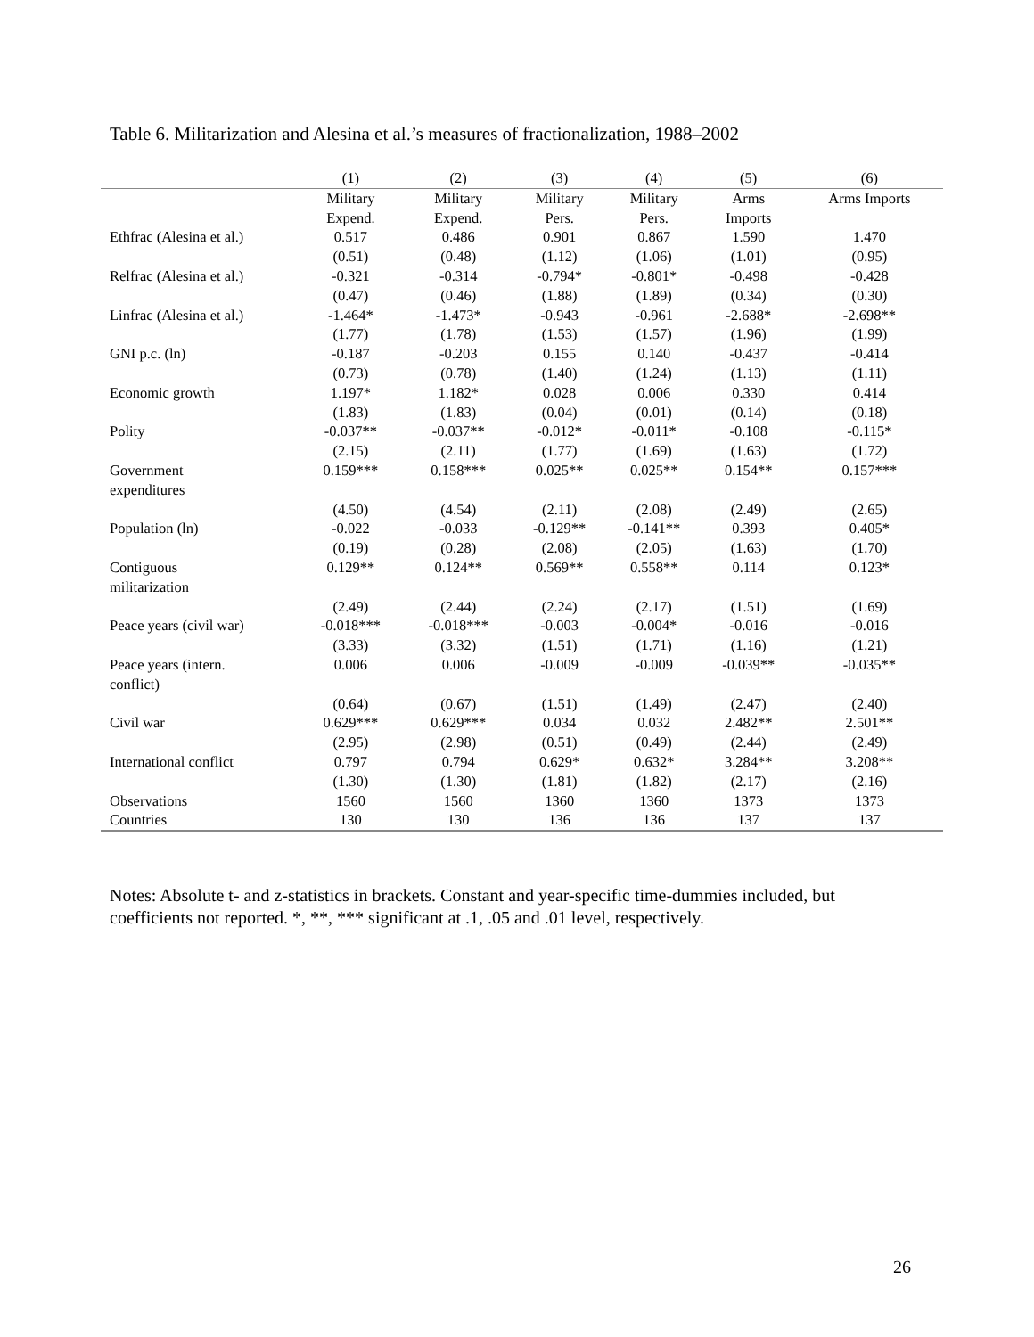Table 6. Militarization and Alesina et al.’s measures of fractionalization, 1988–2002
| | (1) | (2) | (3) | (4) | (5) | (6) |
| --- | --- | --- | --- | --- | --- | --- |
| | Military Expend. | Military Expend. | Military Pers. | Military Pers. | Arms Imports | Arms Imports |
| Ethfrac (Alesina et al.) | 0.517 | 0.486 | 0.901 | 0.867 | 1.590 | 1.470 |
| | (0.51) | (0.48) | (1.12) | (1.06) | (1.01) | (0.95) |
| Relfrac (Alesina et al.) | -0.321 | -0.314 | -0.794* | -0.801* | -0.498 | -0.428 |
| | (0.47) | (0.46) | (1.88) | (1.89) | (0.34) | (0.30) |
| Linfrac (Alesina et al.) | -1.464* | -1.473* | -0.943 | -0.961 | -2.688* | -2.698** |
| | (1.77) | (1.78) | (1.53) | (1.57) | (1.96) | (1.99) |
| GNI p.c. (ln) | -0.187 | -0.203 | 0.155 | 0.140 | -0.437 | -0.414 |
| | (0.73) | (0.78) | (1.40) | (1.24) | (1.13) | (1.11) |
| Economic growth | 1.197* | 1.182* | 0.028 | 0.006 | 0.330 | 0.414 |
| | (1.83) | (1.83) | (0.04) | (0.01) | (0.14) | (0.18) |
| Polity | -0.037** | -0.037** | -0.012* | -0.011* | -0.108 | -0.115* |
| | (2.15) | (2.11) | (1.77) | (1.69) | (1.63) | (1.72) |
| Government expenditures | 0.159*** | 0.158*** | 0.025** | 0.025** | 0.154** | 0.157*** |
| | (4.50) | (4.54) | (2.11) | (2.08) | (2.49) | (2.65) |
| Population (ln) | -0.022 | -0.033 | -0.129** | -0.141** | 0.393 | 0.405* |
| | (0.19) | (0.28) | (2.08) | (2.05) | (1.63) | (1.70) |
| Contiguous militarization | 0.129** | 0.124** | 0.569** | 0.558** | 0.114 | 0.123* |
| | (2.49) | (2.44) | (2.24) | (2.17) | (1.51) | (1.69) |
| Peace years (civil war) | -0.018*** | -0.018*** | -0.003 | -0.004* | -0.016 | -0.016 |
| | (3.33) | (3.32) | (1.51) | (1.71) | (1.16) | (1.21) |
| Peace years (intern. conflict) | 0.006 | 0.006 | -0.009 | -0.009 | -0.039** | -0.035** |
| | (0.64) | (0.67) | (1.51) | (1.49) | (2.47) | (2.40) |
| Civil war | 0.629*** | 0.629*** | 0.034 | 0.032 | 2.482** | 2.501** |
| | (2.95) | (2.98) | (0.51) | (0.49) | (2.44) | (2.49) |
| International conflict | 0.797 | 0.794 | 0.629* | 0.632* | 3.284** | 3.208** |
| | (1.30) | (1.30) | (1.81) | (1.82) | (2.17) | (2.16) |
| Observations | 1560 | 1560 | 1360 | 1360 | 1373 | 1373 |
| Countries | 130 | 130 | 136 | 136 | 137 | 137 |
Notes: Absolute t- and z-statistics in brackets. Constant and year-specific time-dummies included, but coefficients not reported. *, **, *** significant at .1, .05 and .01 level, respectively.
26